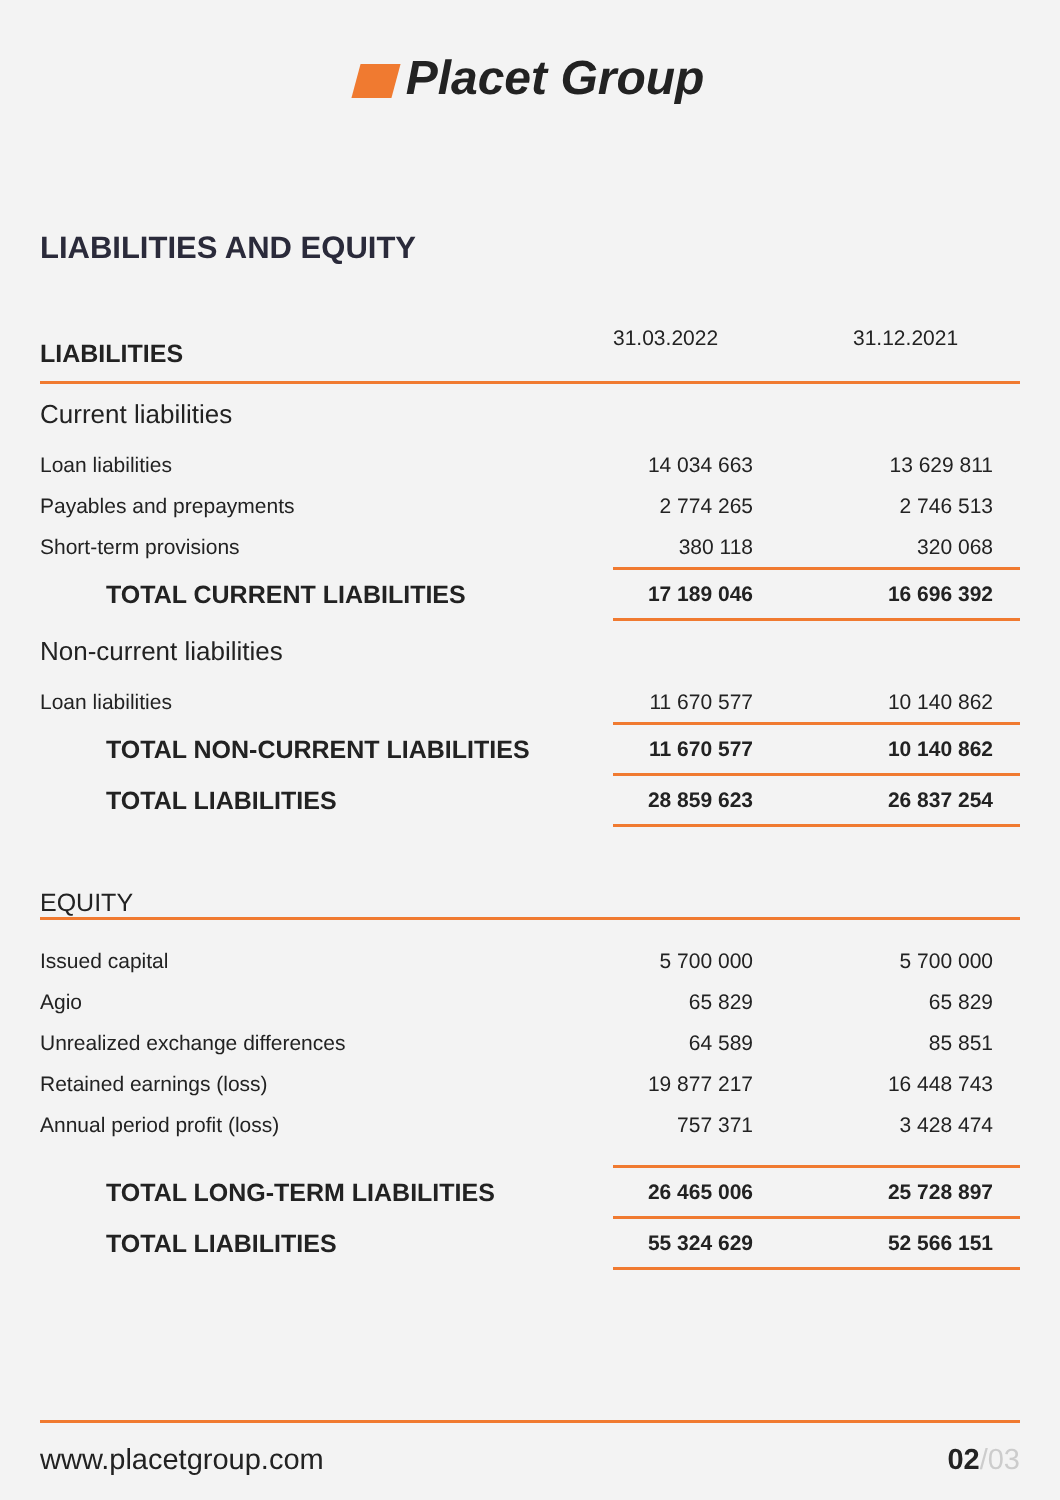Placet Group
LIABILITIES AND EQUITY
| LIABILITIES | 31.03.2022 | | 31.12.2021 | |
| --- | --- | --- | --- | --- |
| Current liabilities | | | | |
| Loan liabilities | 14 034 663 | | 13 629 811 | |
| Payables and prepayments | 2 774 265 | | 2 746 513 | |
| Short-term provisions | 380 118 | | 320 068 | |
| TOTAL CURRENT LIABILITIES | 17 189 046 | | 16 696 392 | |
| Non-current liabilities | | | | |
| Loan liabilities | 11 670 577 | | 10 140 862 | |
| TOTAL NON-CURRENT LIABILITIES | 11 670 577 | | 10 140 862 | |
| TOTAL LIABILITIES | 28 859 623 | | 26 837 254 | |
| EQUITY | | | | |
| Issued capital | 5 700 000 | | 5 700 000 | |
| Agio | 65 829 | | 65 829 | |
| Unrealized exchange differences | 64 589 | | 85 851 | |
| Retained earnings (loss) | 19 877 217 | | 16 448 743 | |
| Annual period profit (loss) | 757 371 | | 3 428 474 | |
| TOTAL LONG-TERM LIABILITIES | 26 465 006 | | 25 728 897 | |
| TOTAL LIABILITIES | 55 324 629 | | 52 566 151 | |
www.placetgroup.com 02/03